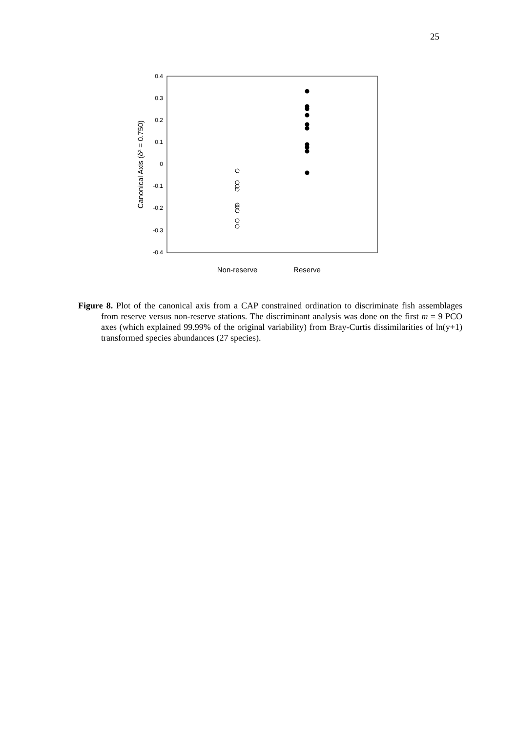25
0.4
0.3
0.2
0.1
0
-0.1
-0.2
-0.3
-0.4
Canonical Axis (δ² = 0.750)
Non-reserve
Reserve
Figure 8. Plot of the canonical axis from a CAP constrained ordination to discriminate fish assemblages from reserve versus non-reserve stations. The discriminant analysis was done on the first m = 9 PCO axes (which explained 99.99% of the original variability) from Bray-Curtis dissimilarities of ln(y+1) transformed species abundances (27 species).